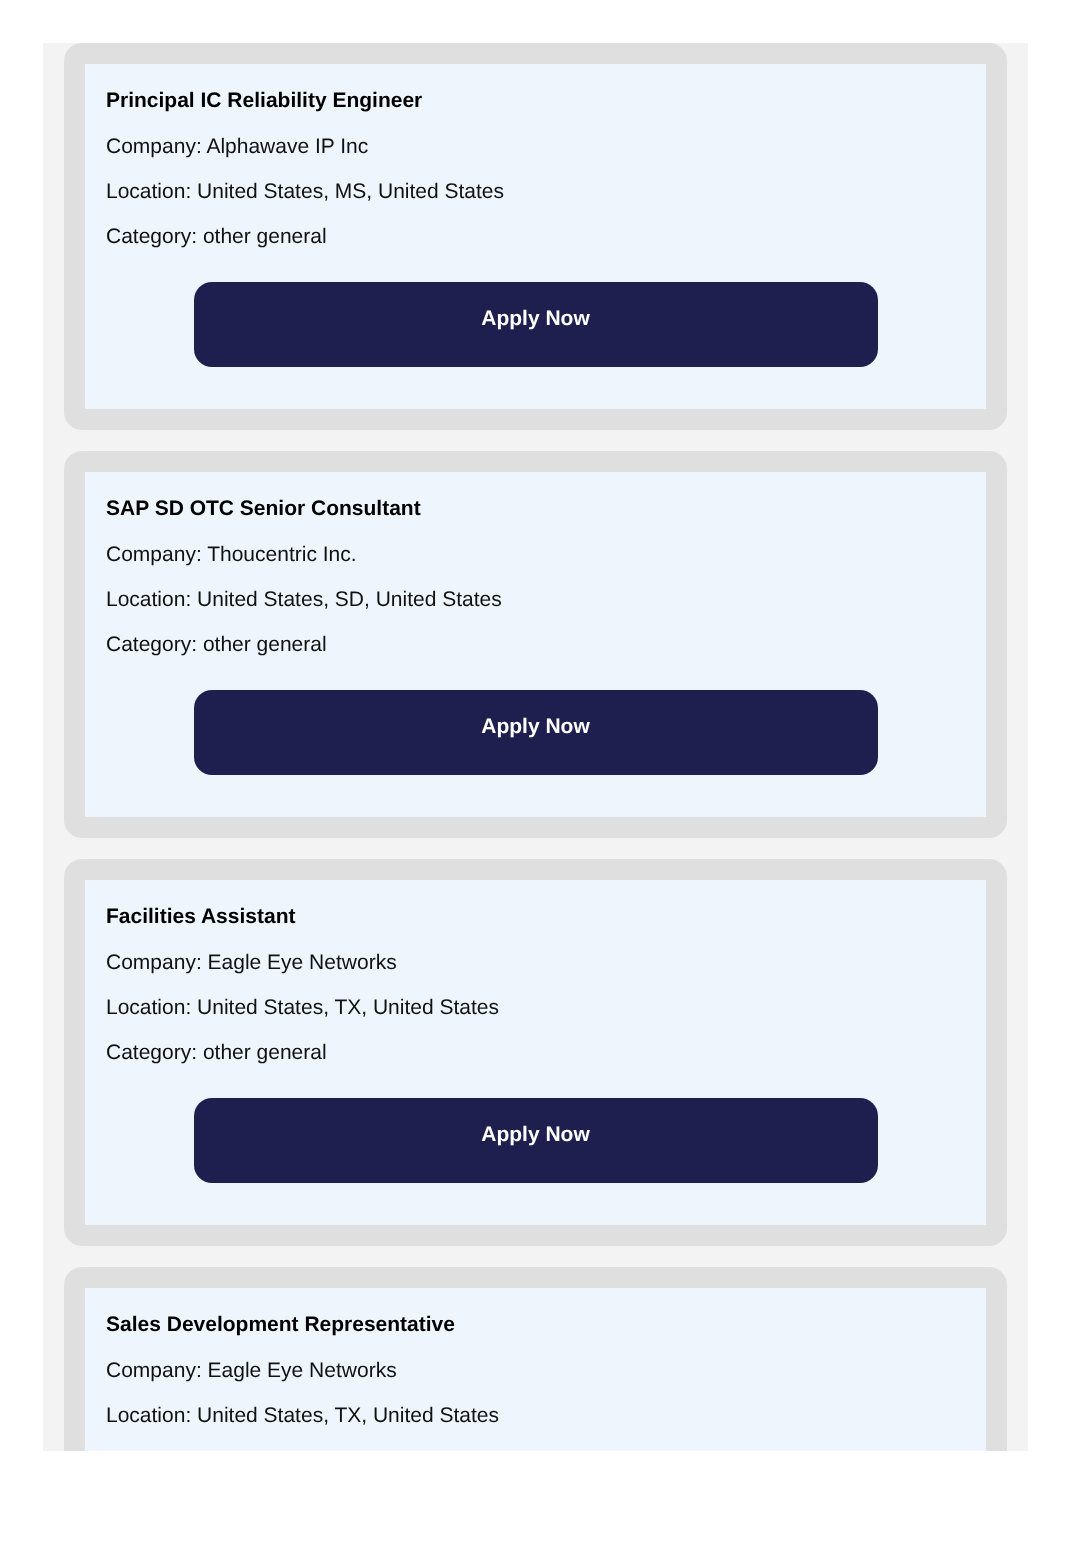Principal IC Reliability Engineer
Company: Alphawave IP Inc
Location: United States, MS, United States
Category: other general
Apply Now
SAP SD OTC Senior Consultant
Company: Thoucentric Inc.
Location: United States, SD, United States
Category: other general
Apply Now
Facilities Assistant
Company: Eagle Eye Networks
Location: United States, TX, United States
Category: other general
Apply Now
Sales Development Representative
Company: Eagle Eye Networks
Location: United States, TX, United States